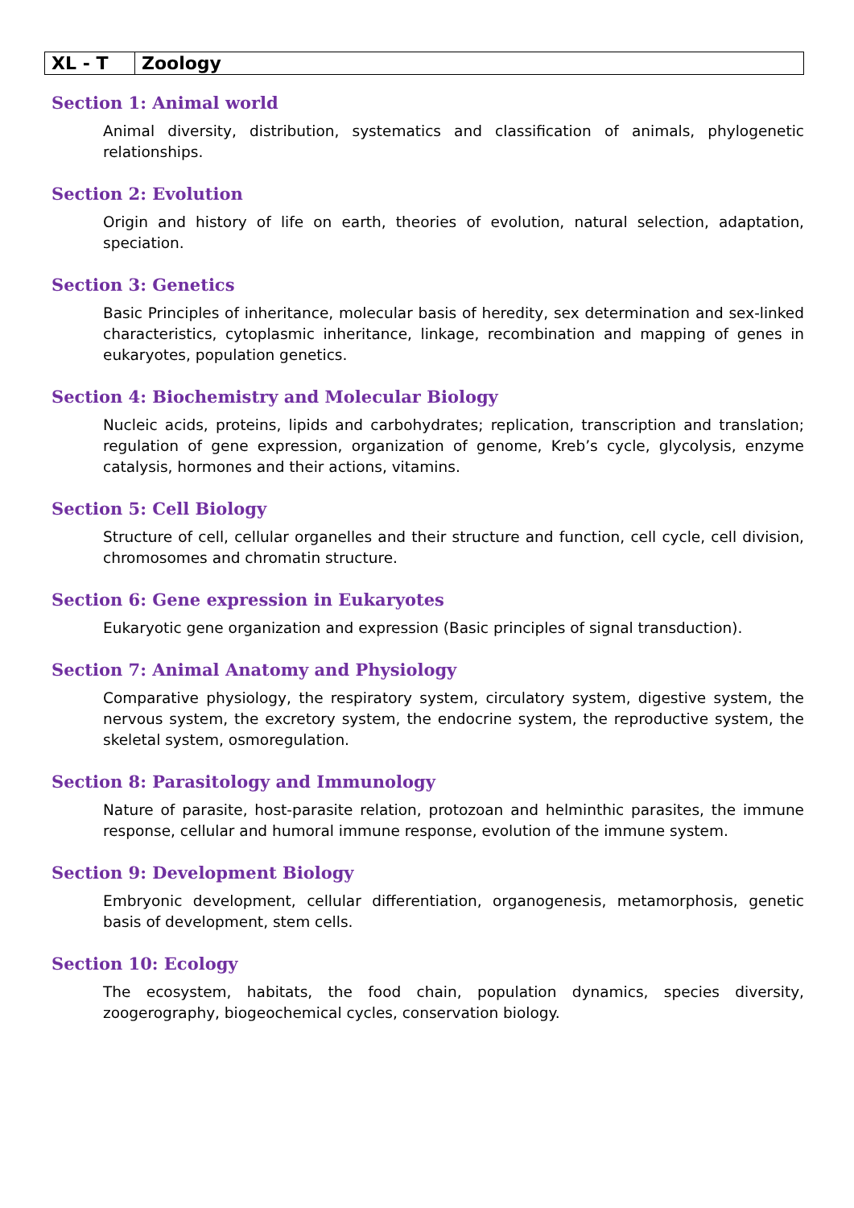| XL - T | Zoology |
Section 1: Animal world
Animal diversity, distribution, systematics and classification of animals, phylogenetic relationships.
Section 2: Evolution
Origin and history of life on earth, theories of evolution, natural selection, adaptation, speciation.
Section 3: Genetics
Basic Principles of inheritance, molecular basis of heredity, sex determination and sex-linked characteristics, cytoplasmic inheritance, linkage, recombination and mapping of genes in eukaryotes, population genetics.
Section 4: Biochemistry and Molecular Biology
Nucleic acids, proteins, lipids and carbohydrates; replication, transcription and translation; regulation of gene expression, organization of genome, Kreb’s cycle, glycolysis, enzyme catalysis, hormones and their actions, vitamins.
Section 5: Cell Biology
Structure of cell, cellular organelles and their structure and function, cell cycle, cell division, chromosomes and chromatin structure.
Section 6: Gene expression in Eukaryotes
Eukaryotic gene organization and expression (Basic principles of signal transduction).
Section 7: Animal Anatomy and Physiology
Comparative physiology, the respiratory system, circulatory system, digestive system, the nervous system, the excretory system, the endocrine system, the reproductive system, the skeletal system, osmoregulation.
Section 8: Parasitology and Immunology
Nature of parasite, host-parasite relation, protozoan and helminthic parasites, the immune response, cellular and humoral immune response, evolution of the immune system.
Section 9: Development Biology
Embryonic development, cellular differentiation, organogenesis, metamorphosis, genetic basis of development, stem cells.
Section 10: Ecology
The ecosystem, habitats, the food chain, population dynamics, species diversity, zoogerography, biogeochemical cycles, conservation biology.